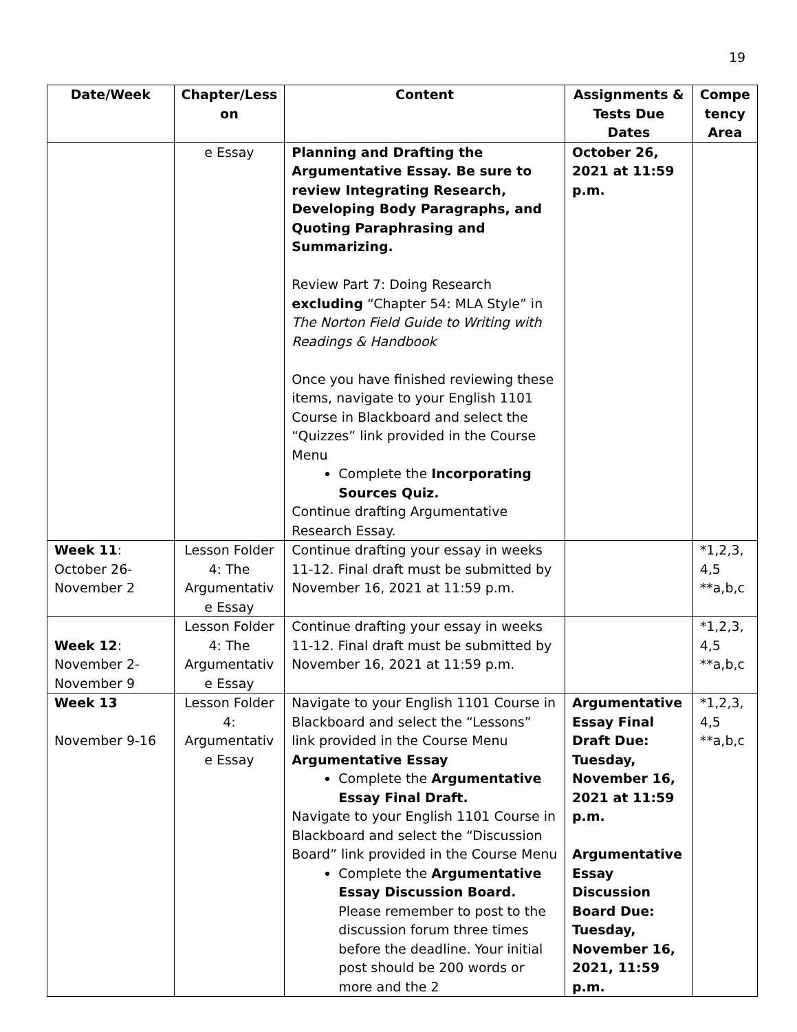19
| Date/Week | Chapter/Less on | Content | Assignments & Tests Due Dates | Compe tency Area |
| --- | --- | --- | --- | --- |
| | e Essay | Planning and Drafting the Argumentative Essay. Be sure to review Integrating Research, Developing Body Paragraphs, and Quoting Paraphrasing and Summarizing. Review Part 7: Doing Research excluding “Chapter 54: MLA Style” in The Norton Field Guide to Writing with Readings & Handbook Once you have finished reviewing these items, navigate to your English 1101 Course in Blackboard and select the “Quizzes” link provided in the Course Menu Complete the Incorporating Sources Quiz. Continue drafting Argumentative Research Essay. | October 26, 2021 at 11:59 p.m. | |
| Week 11 : October 26-November 2 | Lesson Folder 4: The Argumentativ e Essay | Continue drafting your essay in weeks 11-12. Final draft must be submitted by November 16, 2021 at 11:59 p.m. | | *1,2,3, 4,5 **a,b,c |
| Week 12 : November 2-November 9 | Lesson Folder 4: The Argumentativ e Essay | Continue drafting your essay in weeks 11-12. Final draft must be submitted by November 16, 2021 at 11:59 p.m. | | *1,2,3, 4,5 **a,b,c |
| Week 13 November 9-16 | Lesson Folder 4: Argumentativ e Essay | Navigate to your English 1101 Course in Blackboard and select the “Lessons” link provided in the Course Menu Argumentative Essay Complete the Argumentative Essay Final Draft. Navigate to your English 1101 Course in Blackboard and select the “Discussion Board” link provided in the Course Menu Complete the Argumentative Essay Discussion Board. Please remember to post to the discussion forum three times before the deadline. Your initial post should be 200 words or more and the 2 | Argumentative Essay Final Draft Due: Tuesday, November 16, 2021 at 11:59 p.m. Argumentative Essay Discussion Board Due: Tuesday, November 16, 2021, 11:59 p.m. | *1,2,3, 4,5 **a,b,c |